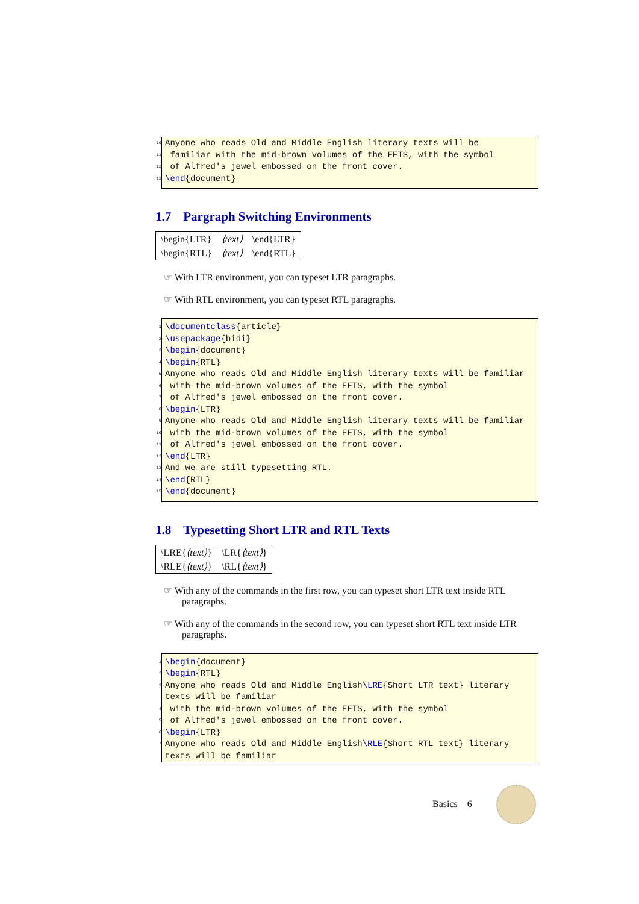10 Anyone who reads Old and Middle English literary texts will be
11 familiar with the mid-brown volumes of the EETS, with the symbol
12 of Alfred's jewel embossed on the front cover.
13 \end {document}
1.7 Pargraph Switching Environments
| \begin{LTR} | ⟨text⟩ | \end{LTR} |
| \begin{RTL} | ⟨text⟩ | \end{RTL} |
☞ With LTR environment, you can typeset LTR paragraphs.
☞ With RTL environment, you can typeset RTL paragraphs.
1 \documentclass {article}
2 \usepackage {bidi}
3 \begin {document}
4 \begin {RTL}
5 Anyone who reads Old and Middle English literary texts will be familiar
6 with the mid-brown volumes of the EETS, with the symbol
7 of Alfred's jewel embossed on the front cover.
8 \begin {LTR}
9 Anyone who reads Old and Middle English literary texts will be familiar
10 with the mid-brown volumes of the EETS, with the symbol
11 of Alfred's jewel embossed on the front cover.
12 \end {LTR}
13 And we are still typesetting RTL.
14 \end {RTL}
15 \end {document}
1.8 Typesetting Short LTR and RTL Texts
| \LRE{ ⟨text⟩ } | \LR{ ⟨text⟩ } |
| \RLE{ ⟨text⟩ } | \RL{ ⟨text⟩ } |
☞ With any of the commands in the first row, you can typeset short LTR text inside RTL paragraphs.
☞ With any of the commands in the second row, you can typeset short RTL text inside LTR paragraphs.
1 \begin {document}
2 \begin {RTL}
3 Anyone who reads Old and Middle English \LRE {Short LTR text} literary
texts will be familiar
4 with the mid-brown volumes of the EETS, with the symbol
5 of Alfred's jewel embossed on the front cover.
6 \begin {LTR}
7 Anyone who reads Old and Middle English \RLE {Short RTL text} literary
texts will be familiar
Basics 6